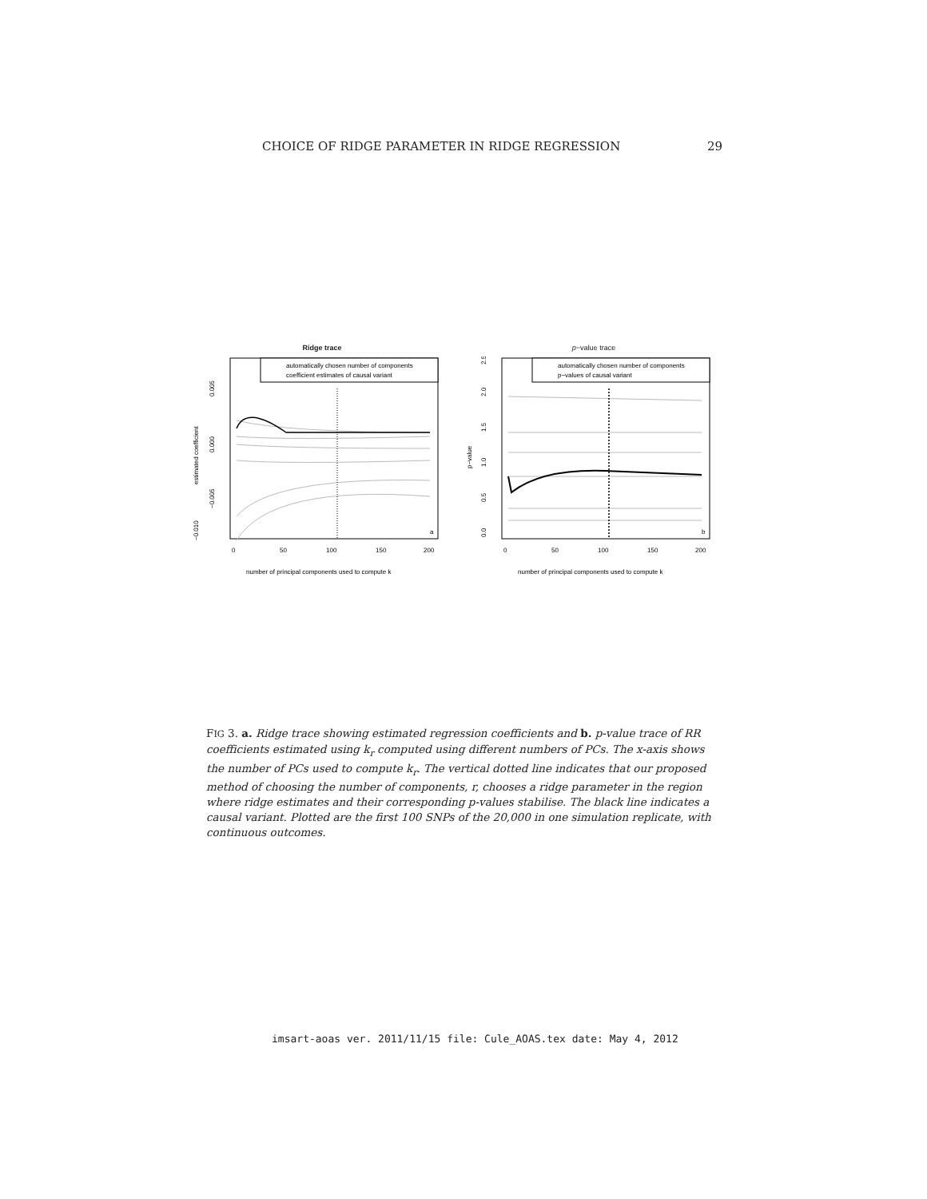CHOICE OF RIDGE PARAMETER IN RIDGE REGRESSION 29
Ridge trace
automatically chosen number of components
coefficient estimates of causal variant
a
0
50
100
150
200
number of principal components used to compute k
−0.010
−0.005
0.000
0.005
estimated coefficient
p−value trace
automatically chosen number of components
p−values of causal variant
b
0
50
100
150
200
number of principal components used to compute k
0.0
0.5
1.0
1.5
2.0
2.5
p−value
FIG 3. a. Ridge trace showing estimated regression coefficients and b. p-value trace of RR coefficients estimated using k<sub>r</sub> computed using different numbers of PCs. The x-axis shows the number of PCs used to compute k<sub>r</sub>. The vertical dotted line indicates that our proposed method of choosing the number of components, r, chooses a ridge parameter in the region where ridge estimates and their corresponding p-values stabilise. The black line indicates a causal variant. Plotted are the first 100 SNPs of the 20,000 in one simulation replicate, with continuous outcomes.
imsart-aoas ver. 2011/11/15 file: Cule_AOAS.tex date: May 4, 2012